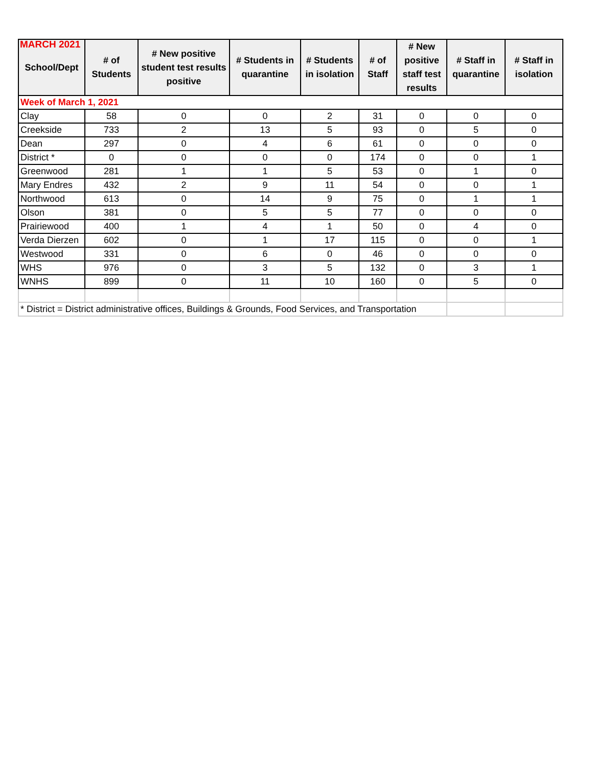MARCH 2021
| School/Dept | # of Students | # New positive student test results positive | # Students in quarantine | # Students in isolation | # of Staff | # New positive staff test results | # Staff in quarantine | # Staff in isolation |
| --- | --- | --- | --- | --- | --- | --- | --- | --- |
| Week of March 1, 2021 | | | | | | | | |
| Clay | 58 | 0 | 0 | 2 | 31 | 0 | 0 | 0 |
| Creekside | 733 | 2 | 13 | 5 | 93 | 0 | 5 | 0 |
| Dean | 297 | 0 | 4 | 6 | 61 | 0 | 0 | 0 |
| District * | 0 | 0 | 0 | 0 | 174 | 0 | 0 | 1 |
| Greenwood | 281 | 1 | 1 | 5 | 53 | 0 | 1 | 0 |
| Mary Endres | 432 | 2 | 9 | 11 | 54 | 0 | 0 | 1 |
| Northwood | 613 | 0 | 14 | 9 | 75 | 0 | 1 | 1 |
| Olson | 381 | 0 | 5 | 5 | 77 | 0 | 0 | 0 |
| Prairiewood | 400 | 1 | 4 | 1 | 50 | 0 | 4 | 0 |
| Verda Dierzen | 602 | 0 | 1 | 17 | 115 | 0 | 0 | 1 |
| Westwood | 331 | 0 | 6 | 0 | 46 | 0 | 0 | 0 |
| WHS | 976 | 0 | 3 | 5 | 132 | 0 | 3 | 1 |
| WNHS | 899 | 0 | 11 | 10 | 160 | 0 | 5 | 0 |
| * District = District administrative offices, Buildings & Grounds, Food Services, and Transportation | | | | | | | | |